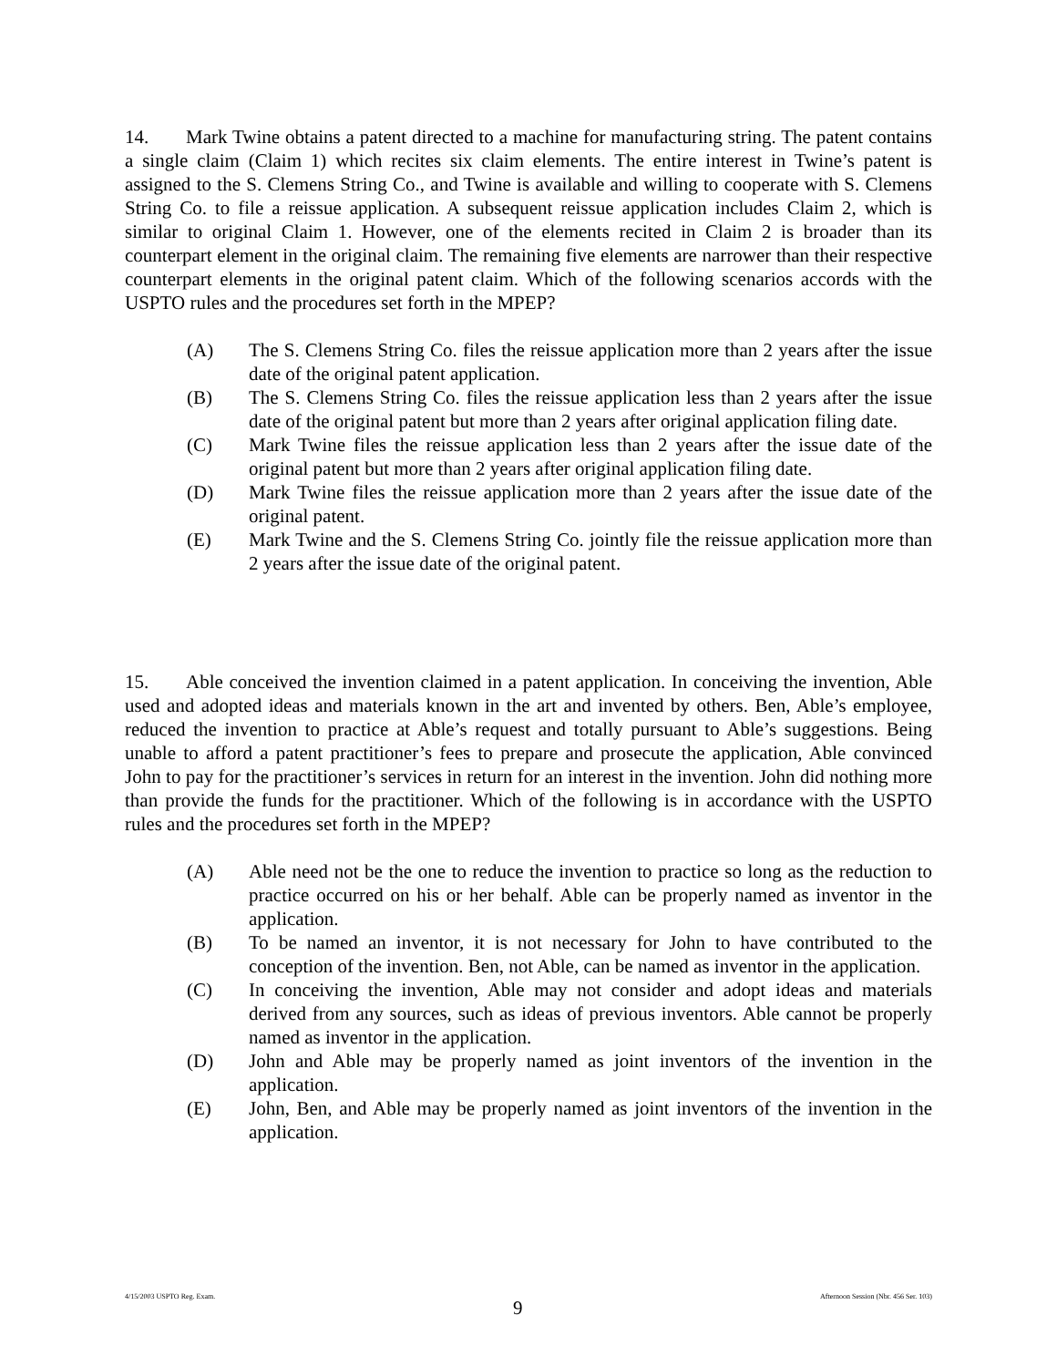14. Mark Twine obtains a patent directed to a machine for manufacturing string. The patent contains a single claim (Claim 1) which recites six claim elements. The entire interest in Twine’s patent is assigned to the S. Clemens String Co., and Twine is available and willing to cooperate with S. Clemens String Co. to file a reissue application. A subsequent reissue application includes Claim 2, which is similar to original Claim 1. However, one of the elements recited in Claim 2 is broader than its counterpart element in the original claim. The remaining five elements are narrower than their respective counterpart elements in the original patent claim. Which of the following scenarios accords with the USPTO rules and the procedures set forth in the MPEP?
(A) The S. Clemens String Co. files the reissue application more than 2 years after the issue date of the original patent application.
(B) The S. Clemens String Co. files the reissue application less than 2 years after the issue date of the original patent but more than 2 years after original application filing date.
(C) Mark Twine files the reissue application less than 2 years after the issue date of the original patent but more than 2 years after original application filing date.
(D) Mark Twine files the reissue application more than 2 years after the issue date of the original patent.
(E) Mark Twine and the S. Clemens String Co. jointly file the reissue application more than 2 years after the issue date of the original patent.
15. Able conceived the invention claimed in a patent application. In conceiving the invention, Able used and adopted ideas and materials known in the art and invented by others. Ben, Able’s employee, reduced the invention to practice at Able’s request and totally pursuant to Able’s suggestions. Being unable to afford a patent practitioner’s fees to prepare and prosecute the application, Able convinced John to pay for the practitioner’s services in return for an interest in the invention. John did nothing more than provide the funds for the practitioner. Which of the following is in accordance with the USPTO rules and the procedures set forth in the MPEP?
(A) Able need not be the one to reduce the invention to practice so long as the reduction to practice occurred on his or her behalf. Able can be properly named as inventor in the application.
(B) To be named an inventor, it is not necessary for John to have contributed to the conception of the invention. Ben, not Able, can be named as inventor in the application.
(C) In conceiving the invention, Able may not consider and adopt ideas and materials derived from any sources, such as ideas of previous inventors. Able cannot be properly named as inventor in the application.
(D) John and Able may be properly named as joint inventors of the invention in the application.
(E) John, Ben, and Able may be properly named as joint inventors of the invention in the application.
4/15/2003 USPTO Reg. Exam. 9 Afternoon Session (Nbr. 456 Ser. 103)